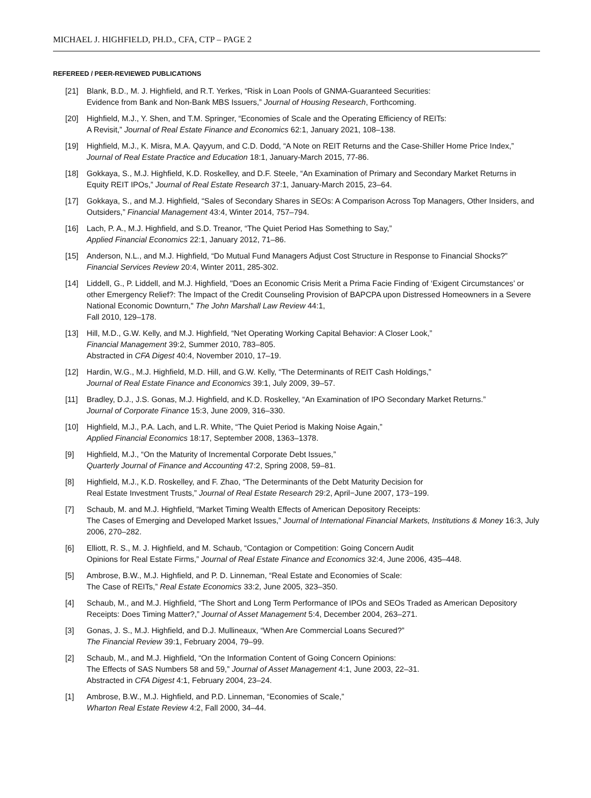MICHAEL J. HIGHFIELD, PH.D., CFA, CTP – PAGE 2
REFEREED / PEER-REVIEWED PUBLICATIONS
[21] Blank, B.D., M. J. Highfield, and R.T. Yerkes, “Risk in Loan Pools of GNMA-Guaranteed Securities:
Evidence from Bank and Non-Bank MBS Issuers,” Journal of Housing Research, Forthcoming.
[20] Highfield, M.J., Y. Shen, and T.M. Springer, “Economies of Scale and the Operating Efficiency of REITs:
A Revisit,” Journal of Real Estate Finance and Economics 62:1, January 2021, 108–138.
[19] Highfield, M.J., K. Misra, M.A. Qayyum, and C.D. Dodd, “A Note on REIT Returns and the Case-Shiller Home Price Index,” Journal of Real Estate Practice and Education 18:1, January-March 2015, 77-86.
[18] Gokkaya, S., M.J. Highfield, K.D. Roskelley, and D.F. Steele, “An Examination of Primary and Secondary Market Returns in Equity REIT IPOs,” Journal of Real Estate Research 37:1, January-March 2015, 23–64.
[17] Gokkaya, S., and M.J. Highfield, “Sales of Secondary Shares in SEOs: A Comparison Across Top Managers, Other Insiders, and Outsiders,” Financial Management 43:4, Winter 2014, 757–794.
[16] Lach, P. A., M.J. Highfield, and S.D. Treanor, “The Quiet Period Has Something to Say,”
Applied Financial Economics 22:1, January 2012, 71–86.
[15] Anderson, N.L., and M.J. Highfield, “Do Mutual Fund Managers Adjust Cost Structure in Response to Financial Shocks?” Financial Services Review 20:4, Winter 2011, 285-302.
[14] Liddell, G., P. Liddell, and M.J. Highfield, "Does an Economic Crisis Merit a Prima Facie Finding of ‘Exigent Circumstances’ or other Emergency Relief?: The Impact of the Credit Counseling Provision of BAPCPA upon Distressed Homeowners in a Severe National Economic Downturn," The John Marshall Law Review 44:1,
Fall 2010, 129–178.
[13] Hill, M.D., G.W. Kelly, and M.J. Highfield, “Net Operating Working Capital Behavior: A Closer Look,”
Financial Management 39:2, Summer 2010, 783–805.
Abstracted in CFA Digest 40:4, November 2010, 17–19.
[12] Hardin, W.G., M.J. Highfield, M.D. Hill, and G.W. Kelly, “The Determinants of REIT Cash Holdings,”
Journal of Real Estate Finance and Economics 39:1, July 2009, 39–57.
[11] Bradley, D.J., J.S. Gonas, M.J. Highfield, and K.D. Roskelley, “An Examination of IPO Secondary Market Returns.”
Journal of Corporate Finance 15:3, June 2009, 316–330.
[10] Highfield, M.J., P.A. Lach, and L.R. White, “The Quiet Period is Making Noise Again,”
Applied Financial Economics 18:17, September 2008, 1363–1378.
[9] Highfield, M.J., “On the Maturity of Incremental Corporate Debt Issues,”
Quarterly Journal of Finance and Accounting 47:2, Spring 2008, 59–81.
[8] Highfield, M.J., K.D. Roskelley, and F. Zhao, “The Determinants of the Debt Maturity Decision for
Real Estate Investment Trusts,” Journal of Real Estate Research 29:2, April−June 2007, 173−199.
[7] Schaub, M. and M.J. Highfield, “Market Timing Wealth Effects of American Depository Receipts:
The Cases of Emerging and Developed Market Issues,” Journal of International Financial Markets, Institutions & Money 16:3, July 2006, 270–282.
[6] Elliott, R. S., M. J. Highfield, and M. Schaub, “Contagion or Competition: Going Concern Audit
Opinions for Real Estate Firms,” Journal of Real Estate Finance and Economics 32:4, June 2006, 435–448.
[5] Ambrose, B.W., M.J. Highfield, and P. D. Linneman, “Real Estate and Economies of Scale:
The Case of REITs,” Real Estate Economics 33:2, June 2005, 323–350.
[4] Schaub, M., and M.J. Highfield, “The Short and Long Term Performance of IPOs and SEOs Traded as American Depository Receipts: Does Timing Matter?,” Journal of Asset Management 5:4, December 2004, 263–271.
[3] Gonas, J. S., M.J. Highfield, and D.J. Mullineaux, “When Are Commercial Loans Secured?”
The Financial Review 39:1, February 2004, 79–99.
[2] Schaub, M., and M.J. Highfield, “On the Information Content of Going Concern Opinions:
The Effects of SAS Numbers 58 and 59,” Journal of Asset Management 4:1, June 2003, 22–31.
Abstracted in CFA Digest 4:1, February 2004, 23–24.
[1] Ambrose, B.W., M.J. Highfield, and P.D. Linneman, “Economies of Scale,”
Wharton Real Estate Review 4:2, Fall 2000, 34–44.